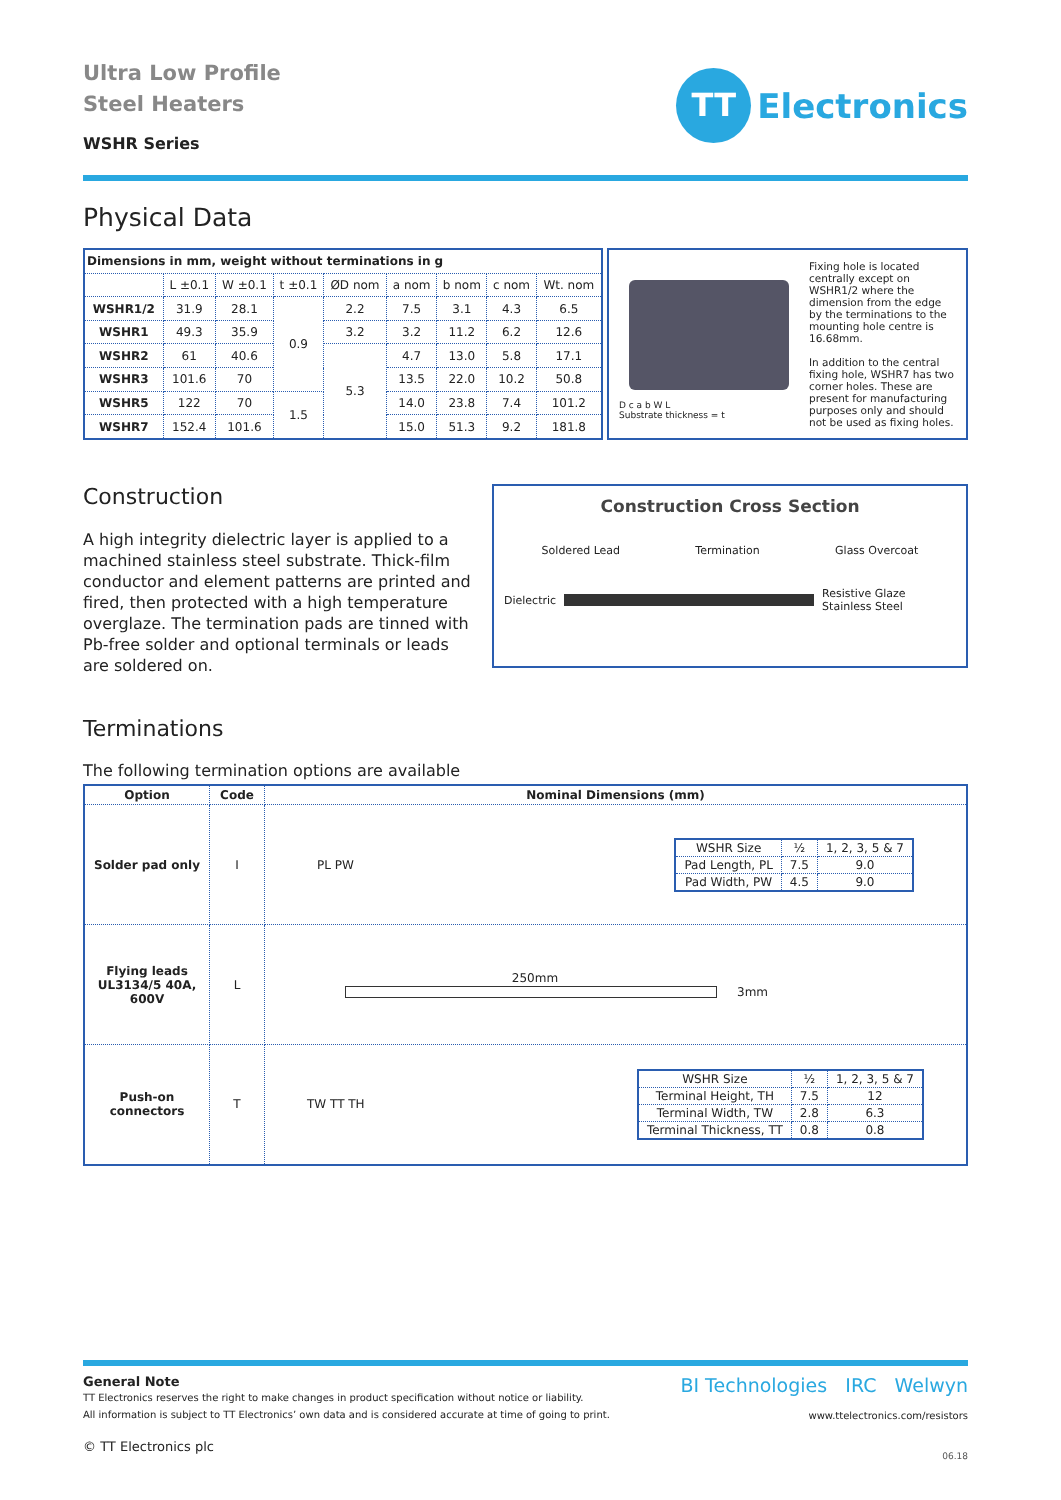Ultra Low Profile
Steel Heaters
WSHR Series
TT
Electronics
Physical Data
| Dimensions in mm, weight without terminations in g | | | | | | | | |
| --- | --- | --- | --- | --- | --- | --- | --- | --- |
| | L ±0.1 | W ±0.1 | t ±0.1 | ØD nom | a nom | b nom | c nom | Wt. nom |
| WSHR1/2 | 31.9 | 28.1 | 0.9 | 2.2 | 7.5 | 3.1 | 4.3 | 6.5 |
| WSHR1 | 49.3 | 35.9 | | 3.2 | 3.2 | 11.2 | 6.2 | 12.6 |
| WSHR2 | 61 | 40.6 | | 5.3 | 4.7 | 13.0 | 5.8 | 17.1 |
| WSHR3 | 101.6 | 70 | | | 13.5 | 22.0 | 10.2 | 50.8 |
| WSHR5 | 122 | 70 | 1.5 | | 14.0 | 23.8 | 7.4 | 101.2 |
| WSHR7 | 152.4 | 101.6 | | | 15.0 | 51.3 | 9.2 | 181.8 |
D c a b W L
Substrate thickness = t
Fixing hole is located centrally except on WSHR1/2 where the dimension from the edge by the terminations to the mounting hole centre is 16.68mm.
In addition to the central fixing hole, WSHR7 has two corner holes. These are present for manufacturing purposes only and should not be used as fixing holes.
Construction
A high integrity dielectric layer is applied to a machined stainless steel substrate. Thick-film conductor and element patterns are printed and fired, then protected with a high temperature overglaze. The termination pads are tinned with Pb-free solder and optional terminals or leads are soldered on.
Construction Cross Section
Soldered Lead Termination Glass Overcoat
Dielectric
Resistive Glaze
Stainless Steel
Terminations
The following termination options are available
| Option | Code | Nominal Dimensions (mm) |
| --- | --- | --- |
| Solder pad only | I | PL PW / WSHR Size / ½ / 1, 2, 3, 5 & 7 / / Pad Length, PL / 7.5 / 9.0 / / Pad Width, PW / 4.5 / 9.0 / |
| Flying leads UL3134/5 40A, 600V | L | 250mm 3mm |
| Push-on connectors | T | TW TT TH / WSHR Size / ½ / 1, 2, 3, 5 & 7 / / Terminal Height, TH / 7.5 / 12 / / Terminal Width, TW / 2.8 / 6.3 / / Terminal Thickness, TT / 0.8 / 0.8 / |
General Note
TT Electronics reserves the right to make changes in product specification without notice or liability.
All information is subject to TT Electronics’ own data and is considered accurate at time of going to print.
© TT Electronics plc
BI Technologies IRC Welwyn
www.ttelectronics.com/resistors
06.18